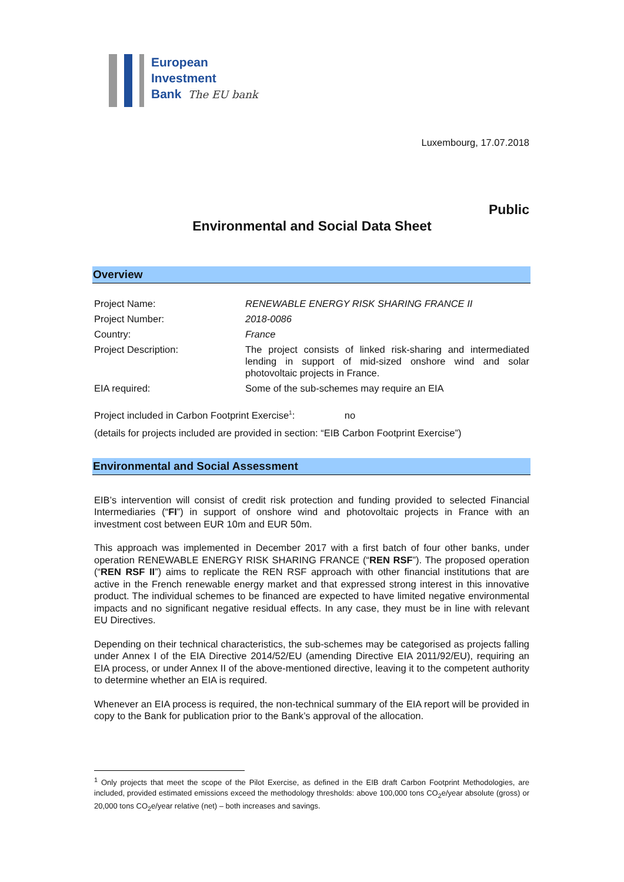European
Investment
Bank The EU bank
Luxembourg, 17.07.2018
Public
Environmental and Social Data Sheet
Overview
| Project Name: | RENEWABLE ENERGY RISK SHARING FRANCE II |
| Project Number: | 2018-0086 |
| Country: | France |
| Project Description: | The project consists of linked risk-sharing and intermediated lending in support of mid-sized onshore wind and solar photovoltaic projects in France. |
| EIA required: | Some of the sub-schemes may require an EIA |
Project included in Carbon Footprint Exercise<sup>1</sup>: no
(details for projects included are provided in section: “EIB Carbon Footprint Exercise”)
Environmental and Social Assessment
EIB’s intervention will consist of credit risk protection and funding provided to selected Financial Intermediaries (“FI”) in support of onshore wind and photovoltaic projects in France with an investment cost between EUR 10m and EUR 50m.
This approach was implemented in December 2017 with a first batch of four other banks, under operation RENEWABLE ENERGY RISK SHARING FRANCE (“REN RSF”). The proposed operation (“REN RSF II”) aims to replicate the REN RSF approach with other financial institutions that are active in the French renewable energy market and that expressed strong interest in this innovative product. The individual schemes to be financed are expected to have limited negative environmental impacts and no significant negative residual effects. In any case, they must be in line with relevant EU Directives.
Depending on their technical characteristics, the sub-schemes may be categorised as projects falling under Annex I of the EIA Directive 2014/52/EU (amending Directive EIA 2011/92/EU), requiring an EIA process, or under Annex II of the above-mentioned directive, leaving it to the competent authority to determine whether an EIA is required.
Whenever an EIA process is required, the non-technical summary of the EIA report will be provided in copy to the Bank for publication prior to the Bank’s approval of the allocation.
<sup>1</sup> Only projects that meet the scope of the Pilot Exercise, as defined in the EIB draft Carbon Footprint Methodologies, are included, provided estimated emissions exceed the methodology thresholds: above 100,000 tons CO<sub>2</sub>e/year absolute (gross) or 20,000 tons CO<sub>2</sub>e/year relative (net) – both increases and savings.